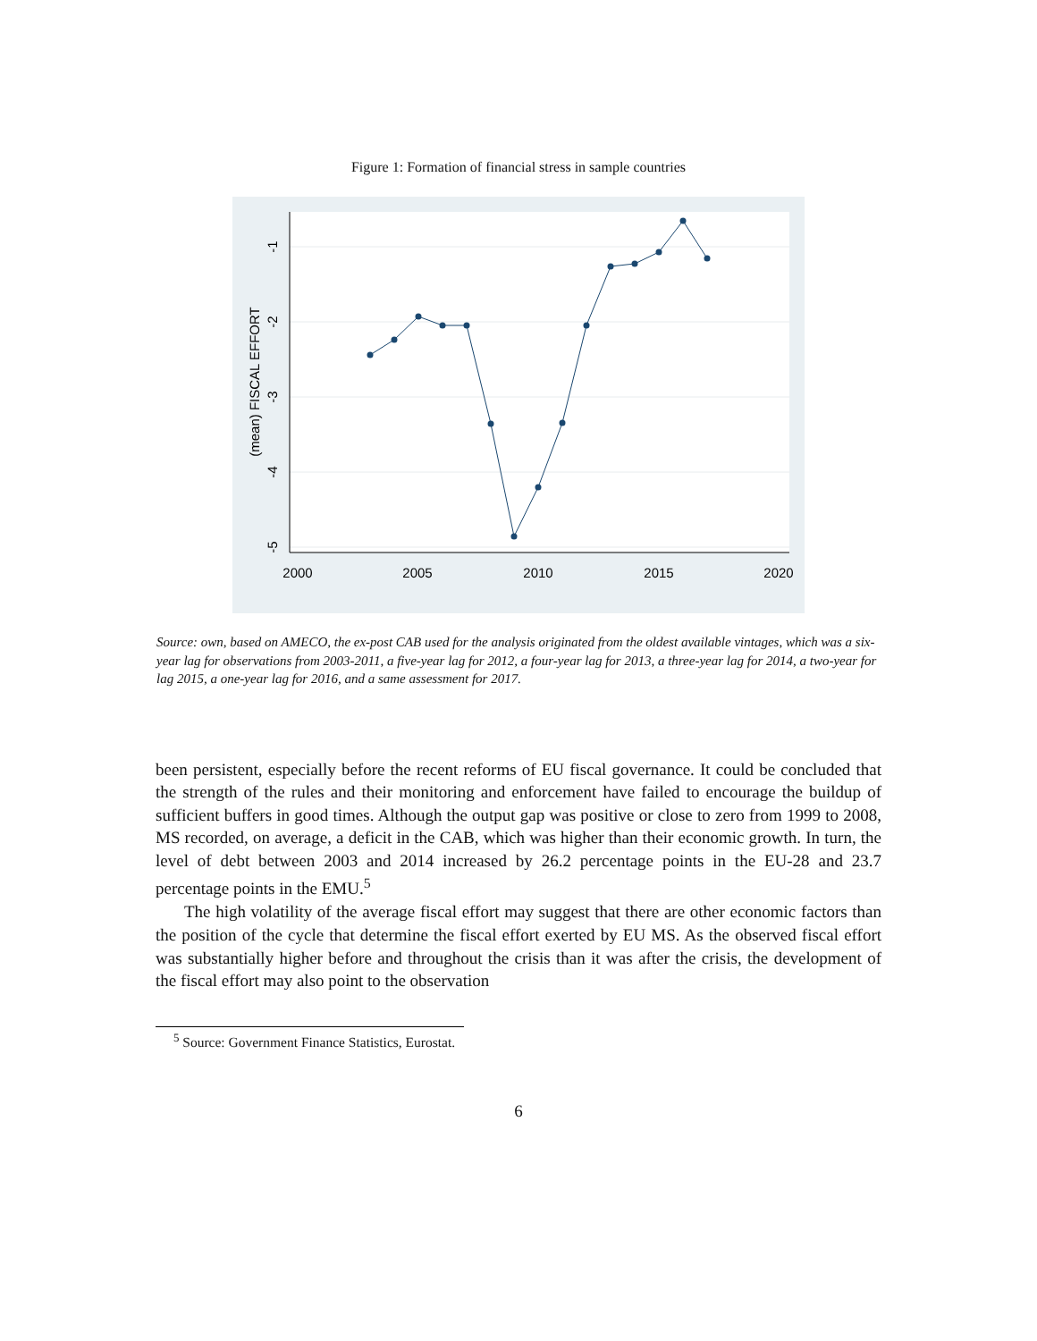Figure 1: Formation of financial stress in sample countries
2000
2005
2010
2015
2020
-1
-2
-3
-4
-5
(mean) FISCAL EFFORT
Source: own, based on AMECO, the ex-post CAB used for the analysis originated from the oldest available vintages, which was a six-year lag for observations from 2003-2011, a five-year lag for 2012, a four-year lag for 2013, a three-year lag for 2014, a two-year for lag 2015, a one-year lag for 2016, and a same assessment for 2017.
been persistent, especially before the recent reforms of EU fiscal governance. It could be concluded that the strength of the rules and their monitoring and enforcement have failed to encourage the buildup of sufficient buffers in good times. Although the output gap was positive or close to zero from 1999 to 2008, MS recorded, on average, a deficit in the CAB, which was higher than their economic growth. In turn, the level of debt between 2003 and 2014 increased by 26.2 percentage points in the EU-28 and 23.7 percentage points in the EMU.<sup>5</sup>
The high volatility of the average fiscal effort may suggest that there are other economic factors than the position of the cycle that determine the fiscal effort exerted by EU MS. As the observed fiscal effort was substantially higher before and throughout the crisis than it was after the crisis, the development of the fiscal effort may also point to the observation
<sup>5</sup> Source: Government Finance Statistics, Eurostat.
6